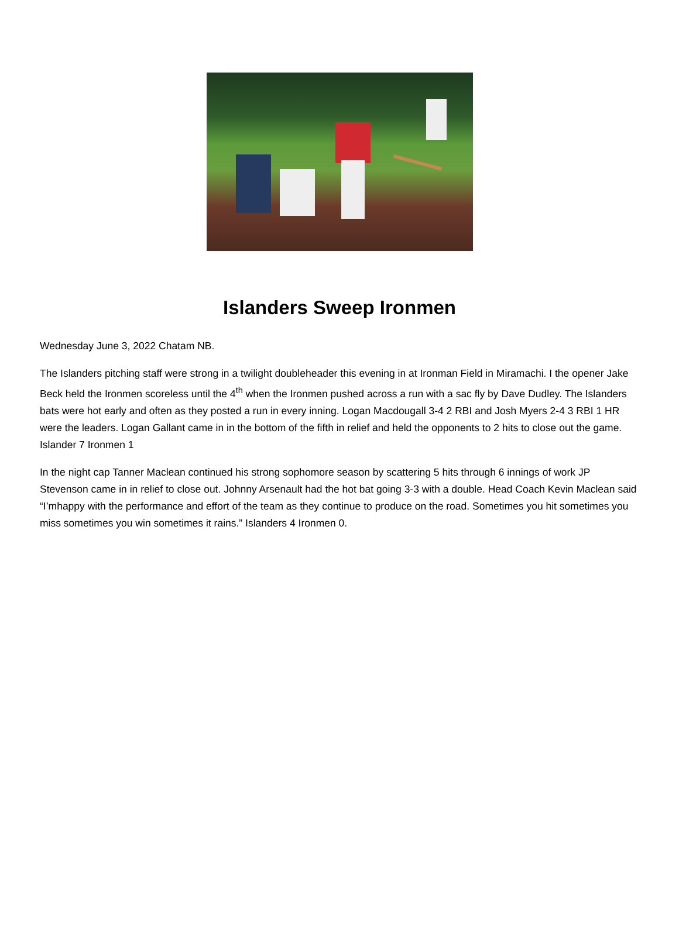Islanders Sweep Ironmen
Wednesday June 3, 2022 Chatam NB.
The Islanders pitching staff were strong in a twilight doubleheader this evening in at Ironman Field in Miramachi. I the opener Jake Beck held the Ironmen scoreless until the 4<sup>th</sup> when the Ironmen pushed across a run with a sac fly by Dave Dudley. The Islanders bats were hot early and often as they posted a run in every inning. Logan Macdougall 3-4 2 RBI and Josh Myers 2-4 3 RBI 1 HR were the leaders. Logan Gallant came in in the bottom of the fifth in relief and held the opponents to 2 hits to close out the game. Islander 7 Ironmen 1
In the night cap Tanner Maclean continued his strong sophomore season by scattering 5 hits through 6 innings of work JP Stevenson came in in relief to close out. Johnny Arsenault had the hot bat going 3-3 with a double. Head Coach Kevin Maclean said “I’mhappy with the performance and effort of the team as they continue to produce on the road. Sometimes you hit sometimes you miss sometimes you win sometimes it rains.” Islanders 4 Ironmen 0.